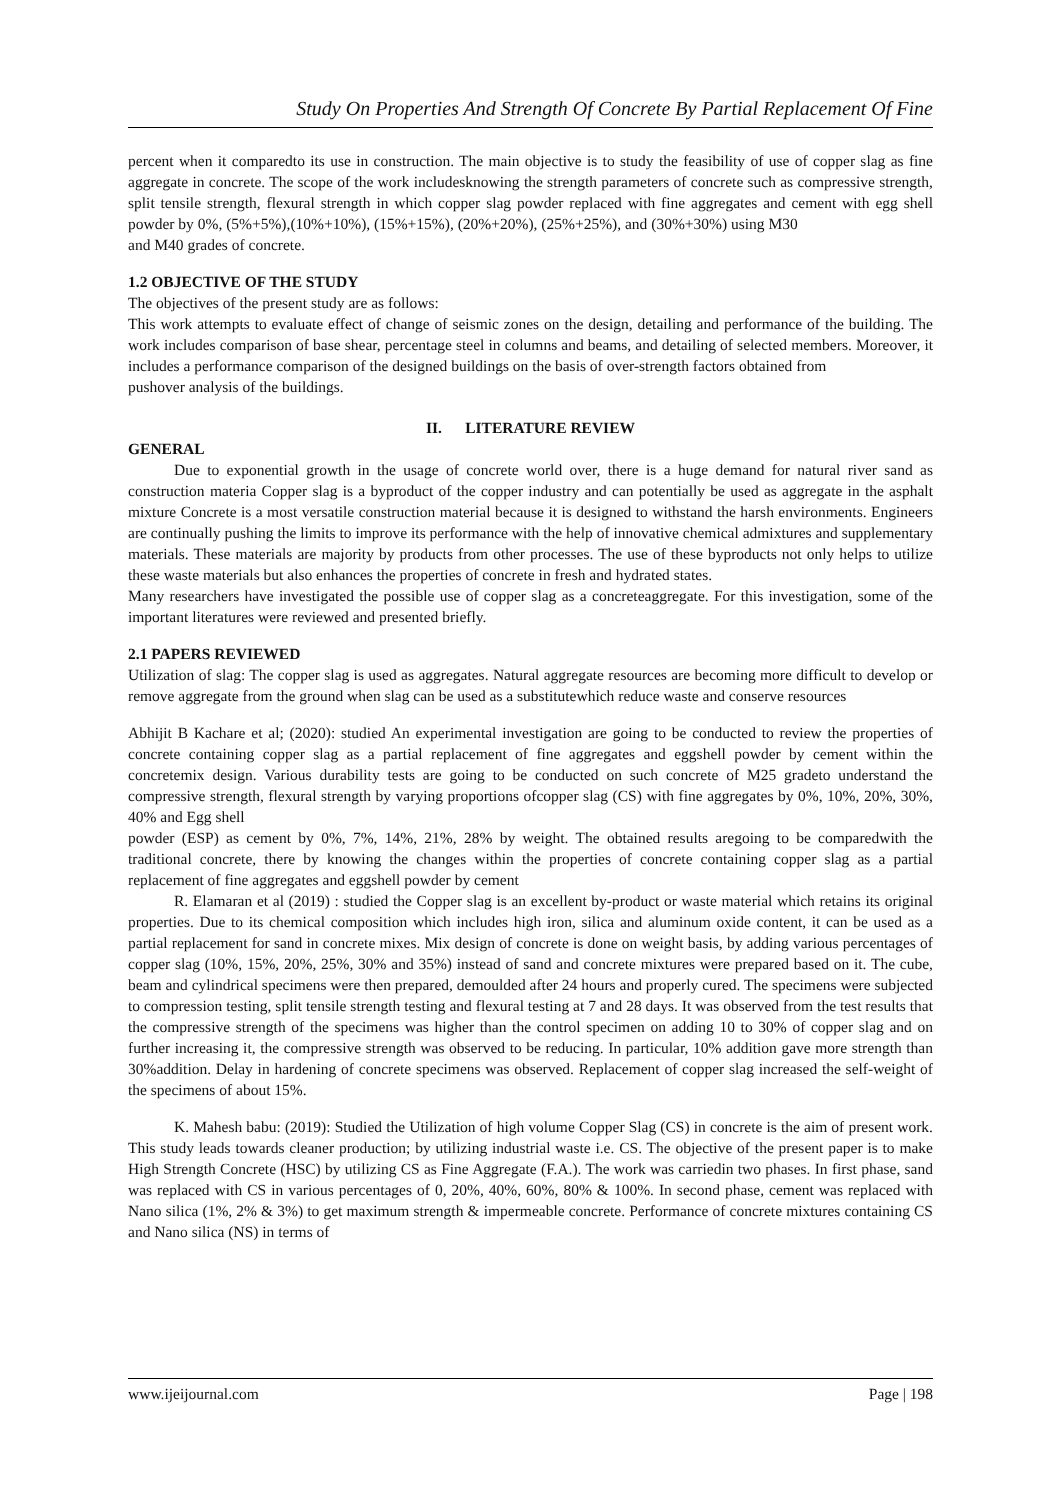Study On Properties And Strength Of Concrete By Partial Replacement Of Fine
percent when it comparedto its use in construction. The main objective is to study the feasibility of use of copper slag as fine aggregate in concrete. The scope of the work includesknowing the strength parameters of concrete such as compressive strength, split tensile strength, flexural strength in which copper slag powder replaced with fine aggregates and cement with egg shell powder by 0%, (5%+5%),(10%+10%), (15%+15%), (20%+20%), (25%+25%), and (30%+30%) using M30
and M40 grades of concrete.
1.2 OBJECTIVE OF THE STUDY
The objectives of the present study are as follows:
This work attempts to evaluate effect of change of seismic zones on the design, detailing and performance of the building. The work includes comparison of base shear, percentage steel in columns and beams, and detailing of selected members. Moreover, it includes a performance comparison of the designed buildings on the basis of over-strength factors obtained from
pushover analysis of the buildings.
II. LITERATURE REVIEW
GENERAL
Due to exponential growth in the usage of concrete world over, there is a huge demand for natural river sand as construction materia Copper slag is a byproduct of the copper industry and can potentially be used as aggregate in the asphalt mixture Concrete is a most versatile construction material because it is designed to withstand the harsh environments. Engineers are continually pushing the limits to improve its performance with the help of innovative chemical admixtures and supplementary materials. These materials are majority by products from other processes. The use of these byproducts not only helps to utilize these waste materials but also enhances the properties of concrete in fresh and hydrated states.
Many researchers have investigated the possible use of copper slag as a concreteaggregate. For this investigation, some of the important literatures were reviewed and presented briefly.
2.1 PAPERS REVIEWED
Utilization of slag: The copper slag is used as aggregates. Natural aggregate resources are becoming more difficult to develop or remove aggregate from the ground when slag can be used as a substitutewhich reduce waste and conserve resources
Abhijit B Kachare et al; (2020): studied An experimental investigation are going to be conducted to review the properties of concrete containing copper slag as a partial replacement of fine aggregates and eggshell powder by cement within the concretemix design. Various durability tests are going to be conducted on such concrete of M25 gradeto understand the compressive strength, flexural strength by varying proportions ofcopper slag (CS) with fine aggregates by 0%, 10%, 20%, 30%, 40% and Egg shell
powder (ESP) as cement by 0%, 7%, 14%, 21%, 28% by weight. The obtained results aregoing to be comparedwith the traditional concrete, there by knowing the changes within the properties of concrete containing copper slag as a partial replacement of fine aggregates and eggshell powder by cement
R. Elamaran et al (2019) : studied the Copper slag is an excellent by-product or waste material which retains its original properties. Due to its chemical composition which includes high iron, silica and aluminum oxide content, it can be used as a partial replacement for sand in concrete mixes. Mix design of concrete is done on weight basis, by adding various percentages of copper slag (10%, 15%, 20%, 25%, 30% and 35%) instead of sand and concrete mixtures were prepared based on it. The cube, beam and cylindrical specimens were then prepared, demoulded after 24 hours and properly cured. The specimens were subjected to compression testing, split tensile strength testing and flexural testing at 7 and 28 days. It was observed from the test results that the compressive strength of the specimens was higher than the control specimen on adding 10 to 30% of copper slag and on further increasing it, the compressive strength was observed to be reducing. In particular, 10% addition gave more strength than 30%addition. Delay in hardening of concrete specimens was observed. Replacement of copper slag increased the self-weight of the specimens of about 15%.
K. Mahesh babu: (2019): Studied the Utilization of high volume Copper Slag (CS) in concrete is the aim of present work. This study leads towards cleaner production; by utilizing industrial waste i.e. CS. The objective of the present paper is to make High Strength Concrete (HSC) by utilizing CS as Fine Aggregate (F.A.). The work was carriedin two phases. In first phase, sand was replaced with CS in various percentages of 0, 20%, 40%, 60%, 80% & 100%. In second phase, cement was replaced with Nano silica (1%, 2% & 3%) to get maximum strength & impermeable concrete. Performance of concrete mixtures containing CS and Nano silica (NS) in terms of
www.ijeijournal.com Page | 198